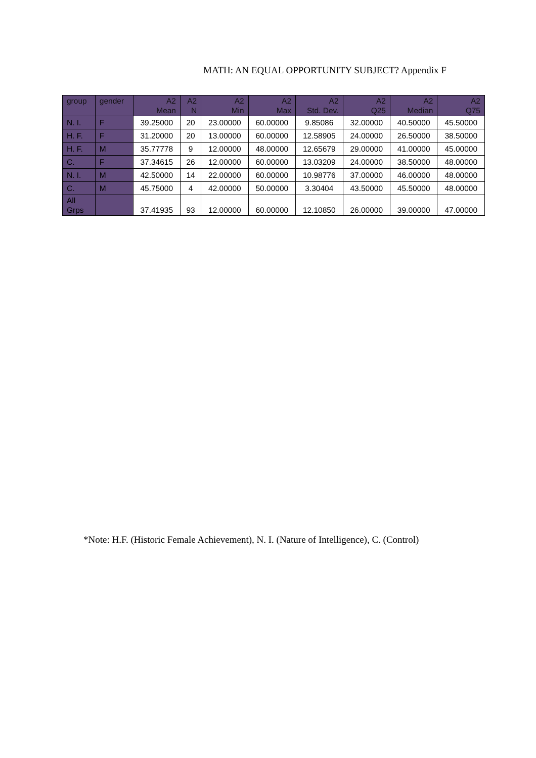MATH: AN EQUAL OPPORTUNITY SUBJECT? Appendix F
| group | gender | A2 Mean | A2 N | A2 Min | A2 Max | A2 Std. Dev. | A2 Q25 | A2 Median | A2 Q75 |
| --- | --- | --- | --- | --- | --- | --- | --- | --- | --- |
| N. I. | F | 39.25000 | 20 | 23.00000 | 60.00000 | 9.85086 | 32.00000 | 40.50000 | 45.50000 |
| H. F. | F | 31.20000 | 20 | 13.00000 | 60.00000 | 12.58905 | 24.00000 | 26.50000 | 38.50000 |
| H. F. | M | 35.77778 | 9 | 12.00000 | 48.00000 | 12.65679 | 29.00000 | 41.00000 | 45.00000 |
| C. | F | 37.34615 | 26 | 12.00000 | 60.00000 | 13.03209 | 24.00000 | 38.50000 | 48.00000 |
| N. I. | M | 42.50000 | 14 | 22.00000 | 60.00000 | 10.98776 | 37.00000 | 46.00000 | 48.00000 |
| C. | M | 45.75000 | 4 | 42.00000 | 50.00000 | 3.30404 | 43.50000 | 45.50000 | 48.00000 |
| All Grps | | 37.41935 | 93 | 12.00000 | 60.00000 | 12.10850 | 26.00000 | 39.00000 | 47.00000 |
*Note: H.F. (Historic Female Achievement), N. I. (Nature of Intelligence), C. (Control)